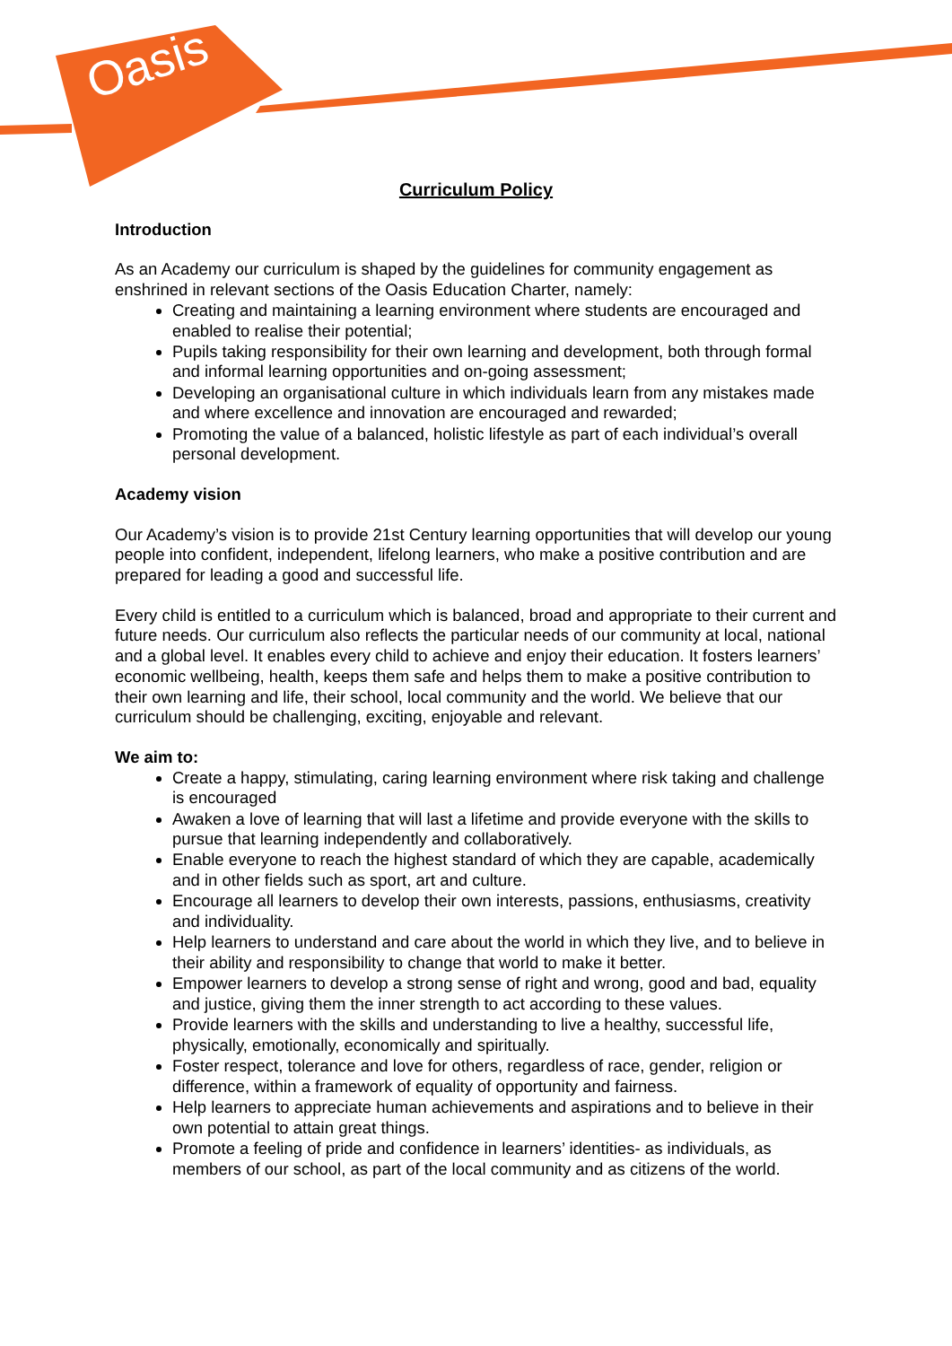Oasis
Curriculum Policy
Introduction
As an Academy our curriculum is shaped by the guidelines for community engagement as enshrined in relevant sections of the Oasis Education Charter, namely:
Creating and maintaining a learning environment where students are encouraged and enabled to realise their potential;
Pupils taking responsibility for their own learning and development, both through formal and informal learning opportunities and on-going assessment;
Developing an organisational culture in which individuals learn from any mistakes made and where excellence and innovation are encouraged and rewarded;
Promoting the value of a balanced, holistic lifestyle as part of each individual’s overall personal development.
Academy vision
Our Academy’s vision is to provide 21st Century learning opportunities that will develop our young people into confident, independent, lifelong learners, who make a positive contribution and are prepared for leading a good and successful life.
Every child is entitled to a curriculum which is balanced, broad and appropriate to their current and future needs. Our curriculum also reflects the particular needs of our community at local, national and a global level. It enables every child to achieve and enjoy their education. It fosters learners’ economic wellbeing, health, keeps them safe and helps them to make a positive contribution to their own learning and life, their school, local community and the world. We believe that our curriculum should be challenging, exciting, enjoyable and relevant.
We aim to:
Create a happy, stimulating, caring learning environment where risk taking and challenge is encouraged
Awaken a love of learning that will last a lifetime and provide everyone with the skills to pursue that learning independently and collaboratively.
Enable everyone to reach the highest standard of which they are capable, academically and in other fields such as sport, art and culture.
Encourage all learners to develop their own interests, passions, enthusiasms, creativity and individuality.
Help learners to understand and care about the world in which they live, and to believe in their ability and responsibility to change that world to make it better.
Empower learners to develop a strong sense of right and wrong, good and bad, equality and justice, giving them the inner strength to act according to these values.
Provide learners with the skills and understanding to live a healthy, successful life, physically, emotionally, economically and spiritually.
Foster respect, tolerance and love for others, regardless of race, gender, religion or difference, within a framework of equality of opportunity and fairness.
Help learners to appreciate human achievements and aspirations and to believe in their own potential to attain great things.
Promote a feeling of pride and confidence in learners’ identities- as individuals, as members of our school, as part of the local community and as citizens of the world.